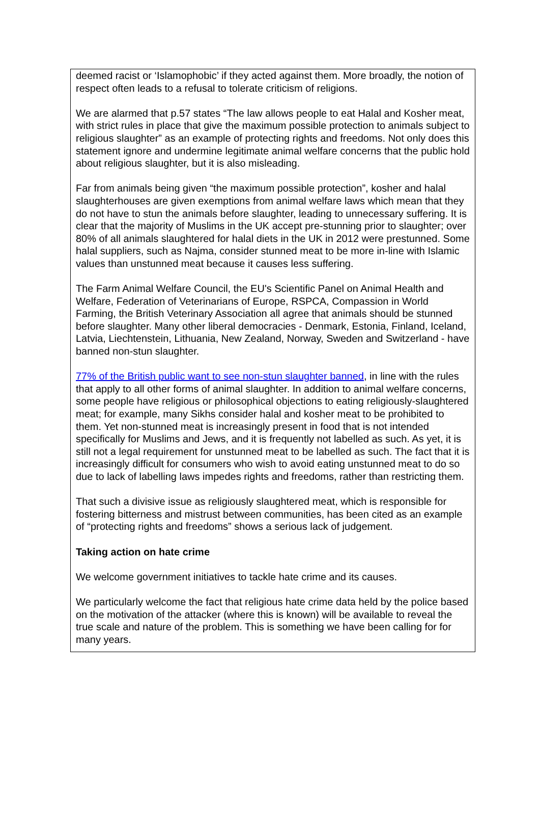deemed racist or ‘Islamophobic’ if they acted against them. More broadly, the notion of respect often leads to a refusal to tolerate criticism of religions.
We are alarmed that p.57 states “The law allows people to eat Halal and Kosher meat, with strict rules in place that give the maximum possible protection to animals subject to religious slaughter” as an example of protecting rights and freedoms. Not only does this statement ignore and undermine legitimate animal welfare concerns that the public hold about religious slaughter, but it is also misleading.
Far from animals being given “the maximum possible protection”, kosher and halal slaughterhouses are given exemptions from animal welfare laws which mean that they do not have to stun the animals before slaughter, leading to unnecessary suffering. It is clear that the majority of Muslims in the UK accept pre-stunning prior to slaughter; over 80% of all animals slaughtered for halal diets in the UK in 2012 were prestunned. Some halal suppliers, such as Najma, consider stunned meat to be more in-line with Islamic values than unstunned meat because it causes less suffering.
The Farm Animal Welfare Council, the EU's Scientific Panel on Animal Health and Welfare, Federation of Veterinarians of Europe, RSPCA, Compassion in World Farming, the British Veterinary Association all agree that animals should be stunned before slaughter. Many other liberal democracies - Denmark, Estonia, Finland, Iceland, Latvia, Liechtenstein, Lithuania, New Zealand, Norway, Sweden and Switzerland - have banned non-stun slaughter.
77% of the British public want to see non-stun slaughter banned, in line with the rules that apply to all other forms of animal slaughter. In addition to animal welfare concerns, some people have religious or philosophical objections to eating religiously-slaughtered meat; for example, many Sikhs consider halal and kosher meat to be prohibited to them. Yet non-stunned meat is increasingly present in food that is not intended specifically for Muslims and Jews, and it is frequently not labelled as such. As yet, it is still not a legal requirement for unstunned meat to be labelled as such. The fact that it is increasingly difficult for consumers who wish to avoid eating unstunned meat to do so due to lack of labelling laws impedes rights and freedoms, rather than restricting them.
That such a divisive issue as religiously slaughtered meat, which is responsible for fostering bitterness and mistrust between communities, has been cited as an example of “protecting rights and freedoms” shows a serious lack of judgement.
Taking action on hate crime
We welcome government initiatives to tackle hate crime and its causes.
We particularly welcome the fact that religious hate crime data held by the police based on the motivation of the attacker (where this is known) will be available to reveal the true scale and nature of the problem. This is something we have been calling for for many years.